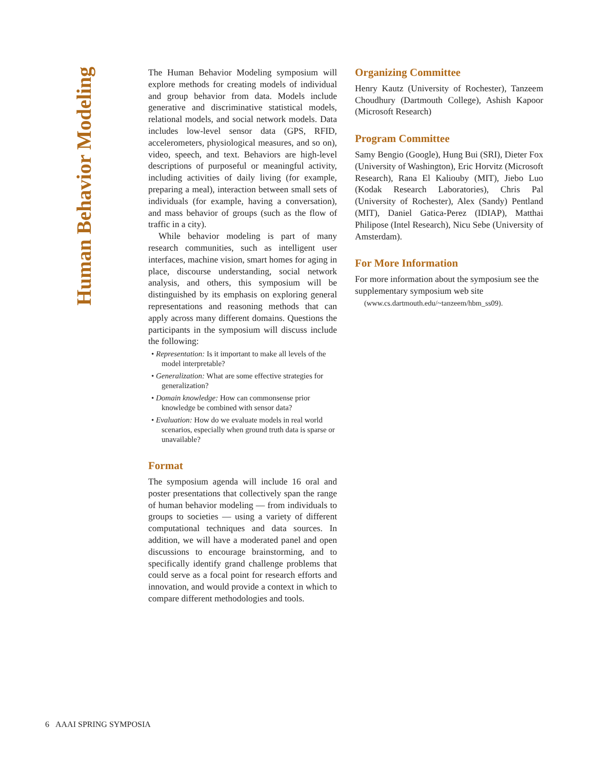Human Behavior Modeling
The Human Behavior Modeling symposium will explore methods for creating models of individual and group behavior from data. Models include generative and discriminative statistical models, relational models, and social network models. Data includes low-level sensor data (GPS, RFID, accelerometers, physiological measures, and so on), video, speech, and text. Behaviors are high-level descriptions of purposeful or meaningful activity, including activities of daily living (for example, preparing a meal), interaction between small sets of individuals (for example, having a conversation), and mass behavior of groups (such as the flow of traffic in a city).
While behavior modeling is part of many research communities, such as intelligent user interfaces, machine vision, smart homes for aging in place, discourse understanding, social network analysis, and others, this symposium will be distinguished by its emphasis on exploring general representations and reasoning methods that can apply across many different domains. Questions the participants in the symposium will discuss include the following:
• Representation: Is it important to make all levels of the model interpretable?
• Generalization: What are some effective strategies for generalization?
• Domain knowledge: How can commonsense prior knowledge be combined with sensor data?
• Evaluation: How do we evaluate models in real world scenarios, especially when ground truth data is sparse or unavailable?
Format
The symposium agenda will include 16 oral and poster presentations that collectively span the range of human behavior modeling — from individuals to groups to societies — using a variety of different computational techniques and data sources. In addition, we will have a moderated panel and open discussions to encourage brainstorming, and to specifically identify grand challenge problems that could serve as a focal point for research efforts and innovation, and would provide a context in which to compare different methodologies and tools.
Organizing Committee
Henry Kautz (University of Rochester), Tanzeem Choudhury (Dartmouth College), Ashish Kapoor (Microsoft Research)
Program Committee
Samy Bengio (Google), Hung Bui (SRI), Dieter Fox (University of Washington), Eric Horvitz (Microsoft Research), Rana El Kaliouby (MIT), Jiebo Luo (Kodak Research Laboratories), Chris Pal (University of Rochester), Alex (Sandy) Pentland (MIT), Daniel Gatica-Perez (IDIAP), Matthai Philipose (Intel Research), Nicu Sebe (University of Amsterdam).
For More Information
For more information about the symposium see the supplementary symposium web site
(www.cs.dartmouth.edu/~tanzeem/hbm_ss09).
6 AAAI SPRING SYMPOSIA